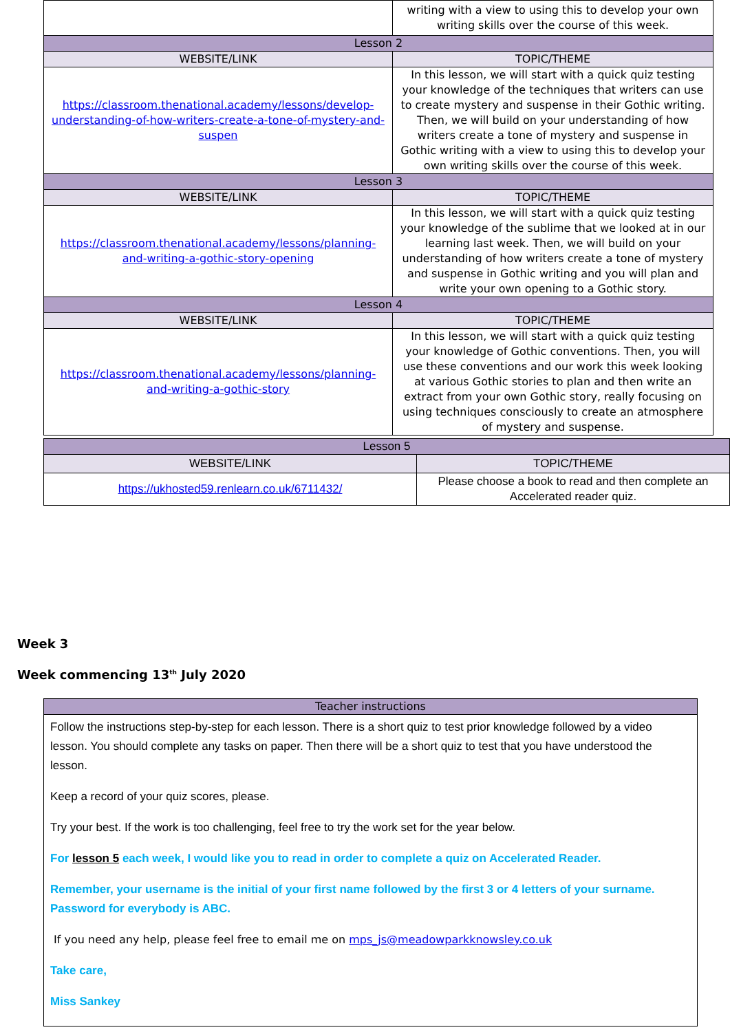| | writing with a view to using this to develop your own writing skills over the course of this week. |
| Lesson 2 | |
| WEBSITE/LINK | TOPIC/THEME |
| https://classroom.thenational.academy/lessons/develop-understanding-of-how-writers-create-a-tone-of-mystery-and-suspen | In this lesson, we will start with a quick quiz testing your knowledge of the techniques that writers can use to create mystery and suspense in their Gothic writing. Then, we will build on your understanding of how writers create a tone of mystery and suspense in Gothic writing with a view to using this to develop your own writing skills over the course of this week. |
| Lesson 3 | |
| WEBSITE/LINK | TOPIC/THEME |
| https://classroom.thenational.academy/lessons/planning-and-writing-a-gothic-story-opening | In this lesson, we will start with a quick quiz testing your knowledge of the sublime that we looked at in our learning last week. Then, we will build on your understanding of how writers create a tone of mystery and suspense in Gothic writing and you will plan and write your own opening to a Gothic story. |
| Lesson 4 | |
| WEBSITE/LINK | TOPIC/THEME |
| https://classroom.thenational.academy/lessons/planning-and-writing-a-gothic-story | In this lesson, we will start with a quick quiz testing your knowledge of Gothic conventions. Then, you will use these conventions and our work this week looking at various Gothic stories to plan and then write an extract from your own Gothic story, really focusing on using techniques consciously to create an atmosphere of mystery and suspense. |
| Lesson 5 | |
| WEBSITE/LINK | TOPIC/THEME |
| https://ukhosted59.renlearn.co.uk/6711432/ | Please choose a book to read and then complete an Accelerated reader quiz. |
Week 3
Week commencing 13<sup>th</sup> July 2020
| Teacher instructions |
| --- |
| Follow the instructions step-by-step for each lesson. There is a short quiz to test prior knowledge followed by a video lesson. You should complete any tasks on paper. Then there will be a short quiz to test that you have understood the lesson. Keep a record of your quiz scores, please. Try your best. If the work is too challenging, feel free to try the work set for the year below. For lesson 5 each week, I would like you to read in order to complete a quiz on Accelerated Reader. Remember, your username is the initial of your first name followed by the first 3 or 4 letters of your surname. Password for everybody is ABC. If you need any help, please feel free to email me on mps_js@meadowparkknowsley.co.uk Take care, Miss Sankey |